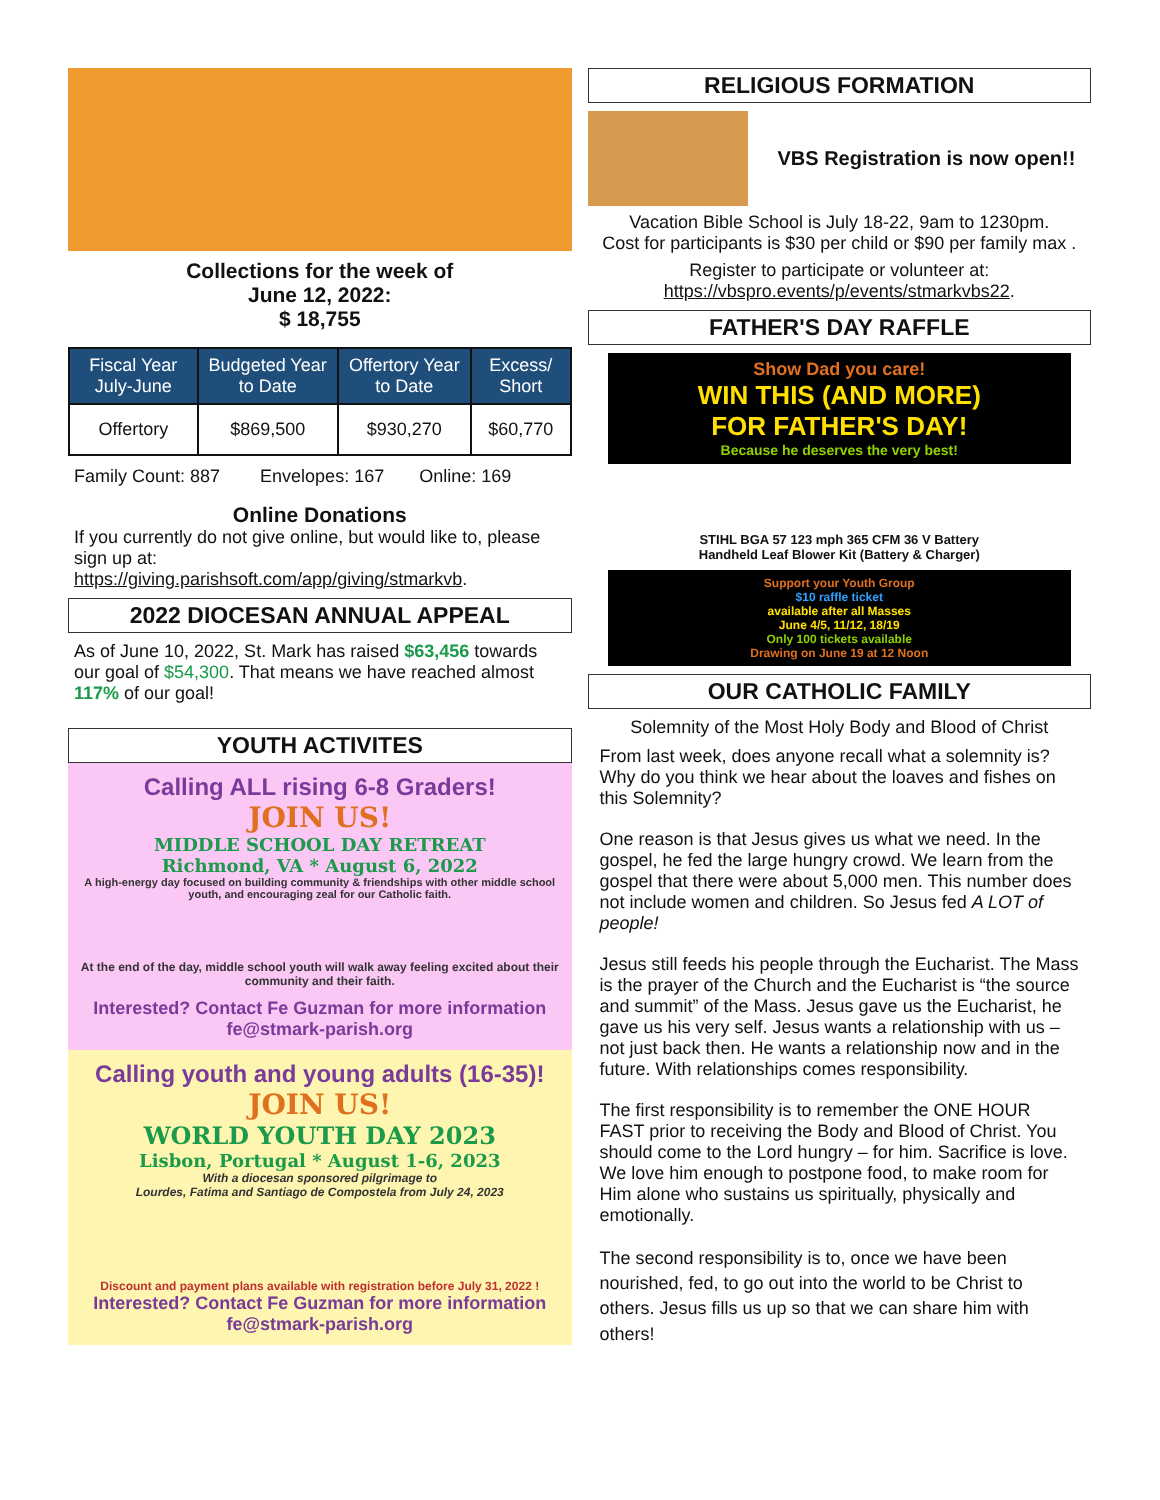Collections for the week of
June 12, 2022:
$ 18,755
| Fiscal Year July-June | Budgeted Year to Date | Offertory Year to Date | Excess/ Short |
| --- | --- | --- | --- |
| Offertory | $869,500 | $930,270 | $60,770 |
Family Count: 887 Envelopes: 167 Online: 169
Online Donations
If you currently do not give online, but would like to, please sign up at:
https://giving.parishsoft.com/app/giving/stmarkvb.
2022 DIOCESAN ANNUAL APPEAL
As of June 10, 2022, St. Mark has raised $63,456 towards our goal of $54,300. That means we have reached almost 117% of our goal!
YOUTH ACTIVITES
Calling ALL rising 6-8 Graders!
JOIN US!
MIDDLE SCHOOL DAY RETREAT
Richmond, VA * August 6, 2022
A high-energy day focused on building community & friendships with other middle school youth, and encouraging zeal for our Catholic faith.
At the end of the day, middle school youth will walk away feeling excited about their community and their faith.
Interested? Contact Fe Guzman for more information fe@stmark-parish.org
Calling youth and young adults (16-35)!
JOIN US!
WORLD YOUTH DAY 2023
Lisbon, Portugal * August 1-6, 2023
With a diocesan sponsored pilgrimage to
Lourdes, Fatima and Santiago de Compostela from July 24, 2023
Discount and payment plans available with registration before July 31, 2022 !
Interested? Contact Fe Guzman for more information fe@stmark-parish.org
RELIGIOUS FORMATION
VBS Registration is now open!!
Vacation Bible School is July 18-22, 9am to 1230pm.
Cost for participants is $30 per child or $90 per family max .
Register to participate or volunteer at:
https://vbspro.events/p/events/stmarkvbs22.
FATHER'S DAY RAFFLE
Show Dad you care!
WIN THIS (AND MORE)
FOR FATHER'S DAY!
Because he deserves the very best!
STIHL BGA 57 123 mph 365 CFM 36 V Battery
Handheld Leaf Blower Kit (Battery & Charger)
Support your Youth Group
$10 raffle ticket
available after all Masses
June 4/5, 11/12, 18/19
Only 100 tickets available
Drawing on June 19 at 12 Noon
OUR CATHOLIC FAMILY
Solemnity of the Most Holy Body and Blood of Christ
From last week, does anyone recall what a solemnity is? Why do you think we hear about the loaves and fishes on this Solemnity?
One reason is that Jesus gives us what we need. In the gospel, he fed the large hungry crowd. We learn from the gospel that there were about 5,000 men. This number does not include women and children. So Jesus fed A LOT of people!
Jesus still feeds his people through the Eucharist. The Mass is the prayer of the Church and the Eucharist is “the source and summit” of the Mass. Jesus gave us the Eucharist, he gave us his very self. Jesus wants a relationship with us – not just back then. He wants a relationship now and in the future. With relationships comes responsibility.
The first responsibility is to remember the ONE HOUR FAST prior to receiving the Body and Blood of Christ. You should come to the Lord hungry – for him. Sacrifice is love. We love him enough to postpone food, to make room for Him alone who sustains us spiritually, physically and emotionally.
The second responsibility is to, once we have been nourished, fed, to go out into the world to be Christ to others. Jesus fills us up so that we can share him with others!